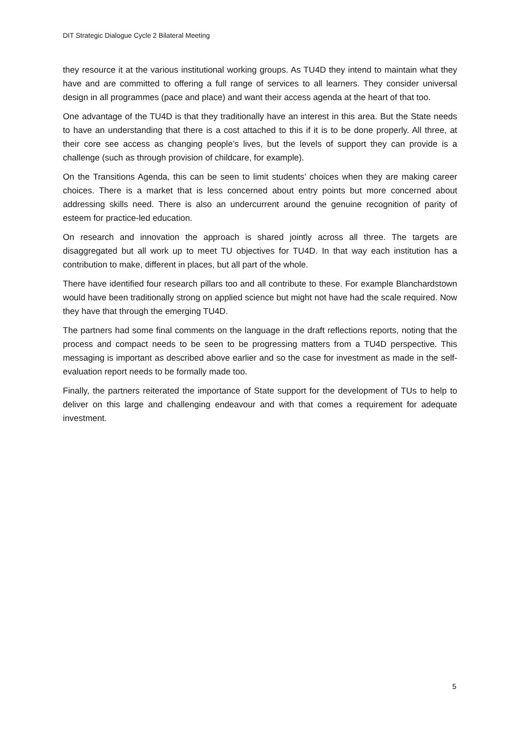DIT Strategic Dialogue Cycle 2 Bilateral Meeting
they resource it at the various institutional working groups. As TU4D they intend to maintain what they have and are committed to offering a full range of services to all learners. They consider universal design in all programmes (pace and place) and want their access agenda at the heart of that too.
One advantage of the TU4D is that they traditionally have an interest in this area. But the State needs to have an understanding that there is a cost attached to this if it is to be done properly. All three, at their core see access as changing people’s lives, but the levels of support they can provide is a challenge (such as through provision of childcare, for example).
On the Transitions Agenda, this can be seen to limit students’ choices when they are making career choices. There is a market that is less concerned about entry points but more concerned about addressing skills need. There is also an undercurrent around the genuine recognition of parity of esteem for practice-led education.
On research and innovation the approach is shared jointly across all three. The targets are disaggregated but all work up to meet TU objectives for TU4D. In that way each institution has a contribution to make, different in places, but all part of the whole.
There have identified four research pillars too and all contribute to these. For example Blanchardstown would have been traditionally strong on applied science but might not have had the scale required. Now they have that through the emerging TU4D.
The partners had some final comments on the language in the draft reflections reports, noting that the process and compact needs to be seen to be progressing matters from a TU4D perspective. This messaging is important as described above earlier and so the case for investment as made in the self-evaluation report needs to be formally made too.
Finally, the partners reiterated the importance of State support for the development of TUs to help to deliver on this large and challenging endeavour and with that comes a requirement for adequate investment.
5